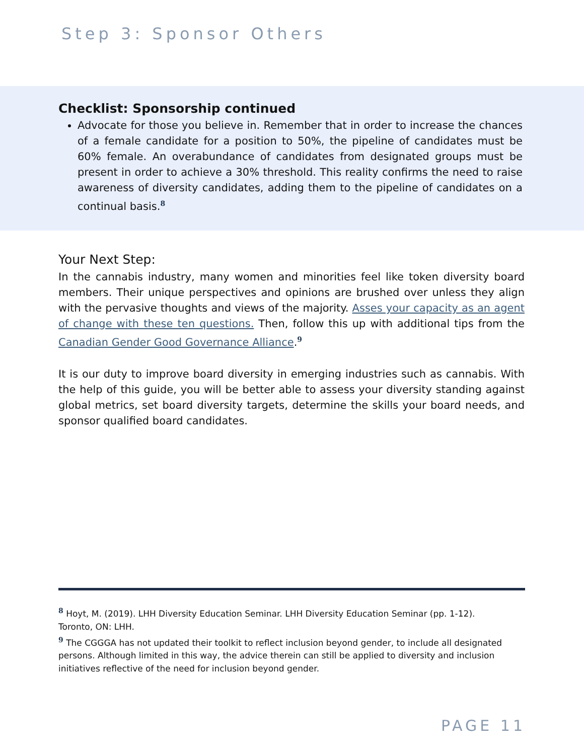Step 3: Sponsor Others
Checklist: Sponsorship continued
Advocate for those you believe in. Remember that in order to increase the chances of a female candidate for a position to 50%, the pipeline of candidates must be 60% female. An overabundance of candidates from designated groups must be present in order to achieve a 30% threshold. This reality confirms the need to raise awareness of diversity candidates, adding them to the pipeline of candidates on a continual basis.<sup>8</sup>
Your Next Step:
In the cannabis industry, many women and minorities feel like token diversity board members. Their unique perspectives and opinions are brushed over unless they align with the pervasive thoughts and views of the majority. Asses your capacity as an agent of change with these ten questions. Then, follow this up with additional tips from the Canadian Gender Good Governance Alliance.<sup>9</sup>
It is our duty to improve board diversity in emerging industries such as cannabis. With the help of this guide, you will be better able to assess your diversity standing against global metrics, set board diversity targets, determine the skills your board needs, and sponsor qualified board candidates.
<sup>8</sup> Hoyt, M. (2019). LHH Diversity Education Seminar. LHH Diversity Education Seminar (pp. 1-12). Toronto, ON: LHH.
<sup>9</sup> The CGGGA has not updated their toolkit to reflect inclusion beyond gender, to include all designated persons. Although limited in this way, the advice therein can still be applied to diversity and inclusion initiatives reflective of the need for inclusion beyond gender.
PAGE 11